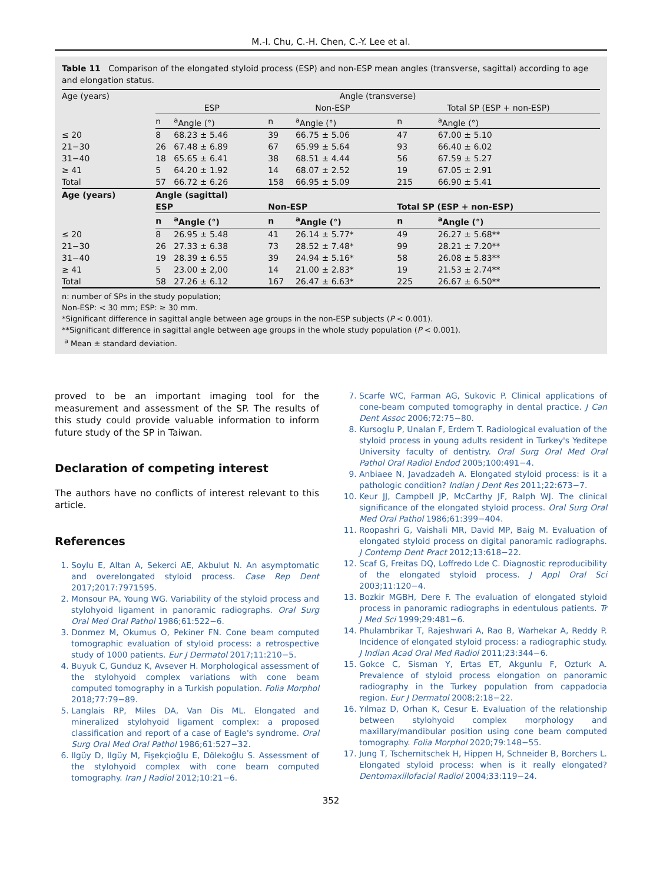M.-I. Chu, C.-H. Chen, C.-Y. Lee et al.
Table 11 Comparison of the elongated styloid process (ESP) and non-ESP mean angles (transverse, sagittal) according to age and elongation status.
| Age (years) | Angle (transverse) | | | | | |
| --- | --- | --- | --- | --- | --- | --- |
| | ESP | | Non-ESP | | Total SP (ESP + non-ESP) | |
| | n | <sup>a</sup> Angle (°) | n | <sup>a</sup> Angle (°) | n | <sup>a</sup> Angle (°) |
| ≤ 20 | 8 | 68.23 ± 5.46 | 39 | 66.75 ± 5.06 | 47 | 67.00 ± 5.10 |
| 21−30 | 26 | 67.48 ± 6.89 | 67 | 65.99 ± 5.64 | 93 | 66.40 ± 6.02 |
| 31−40 | 18 | 65.65 ± 6.41 | 38 | 68.51 ± 4.44 | 56 | 67.59 ± 5.27 |
| ≥ 41 | 5 | 64.20 ± 1.92 | 14 | 68.07 ± 2.52 | 19 | 67.05 ± 2.91 |
| Total | 57 | 66.72 ± 6.26 | 158 | 66.95 ± 5.09 | 215 | 66.90 ± 5.41 |
| Age (years) | Angle (sagittal) | | | | | |
| | ESP | | Non-ESP | | Total SP (ESP + non-ESP) | |
| | n | <sup>a</sup> Angle (°) | n | <sup>a</sup> Angle (°) | n | <sup>a</sup> Angle (°) |
| ≤ 20 | 8 | 26.95 ± 5.48 | 41 | 26.14 ± 5.77* | 49 | 26.27 ± 5.68** |
| 21−30 | 26 | 27.33 ± 6.38 | 73 | 28.52 ± 7.48* | 99 | 28.21 ± 7.20** |
| 31−40 | 19 | 28.39 ± 6.55 | 39 | 24.94 ± 5.16* | 58 | 26.08 ± 5.83** |
| ≥ 41 | 5 | 23.00 ± 2,00 | 14 | 21.00 ± 2.83* | 19 | 21.53 ± 2.74** |
| Total | 58 | 27.26 ± 6.12 | 167 | 26.47 ± 6.63* | 225 | 26.67 ± 6.50** |
n: number of SPs in the study population;
Non-ESP: < 30 mm; ESP: ≥ 30 mm.
*Significant difference in sagittal angle between age groups in the non-ESP subjects (P < 0.001).
**Significant difference in sagittal angle between age groups in the whole study population (P < 0.001).
<sup>a</sup> Mean ± standard deviation.
proved to be an important imaging tool for the measurement and assessment of the SP. The results of this study could provide valuable information to inform future study of the SP in Taiwan.
Declaration of competing interest
The authors have no conflicts of interest relevant to this article.
References
1. Soylu E, Altan A, Sekerci AE, Akbulut N. An asymptomatic and overelongated styloid process. Case Rep Dent 2017;2017:7971595.
2. Monsour PA, Young WG. Variability of the styloid process and stylohyoid ligament in panoramic radiographs. Oral Surg Oral Med Oral Pathol 1986;61:522−6.
3. Donmez M, Okumus O, Pekiner FN. Cone beam computed tomographic evaluation of styloid process: a retrospective study of 1000 patients. Eur J Dermatol 2017;11:210−5.
4. Buyuk C, Gunduz K, Avsever H. Morphological assessment of the stylohyoid complex variations with cone beam computed tomography in a Turkish population. Folia Morphol 2018;77:79−89.
5. Langlais RP, Miles DA, Van Dis ML. Elongated and mineralized stylohyoid ligament complex: a proposed classification and report of a case of Eagle's syndrome. Oral Surg Oral Med Oral Pathol 1986;61:527−32.
6. Ilgüy D, Ilgüy M, Fişekçioğlu E, Dölekoğlu S. Assessment of the stylohyoid complex with cone beam computed tomography. Iran J Radiol 2012;10:21−6.
7. Scarfe WC, Farman AG, Sukovic P. Clinical applications of cone-beam computed tomography in dental practice. J Can Dent Assoc 2006;72:75−80.
8. Kursoglu P, Unalan F, Erdem T. Radiological evaluation of the styloid process in young adults resident in Turkey's Yeditepe University faculty of dentistry. Oral Surg Oral Med Oral Pathol Oral Radiol Endod 2005;100:491−4.
9. Anbiaee N, Javadzadeh A. Elongated styloid process: is it a pathologic condition? Indian J Dent Res 2011;22:673−7.
10. Keur JJ, Campbell JP, McCarthy JF, Ralph WJ. The clinical significance of the elongated styloid process. Oral Surg Oral Med Oral Pathol 1986;61:399−404.
11. Roopashri G, Vaishali MR, David MP, Baig M. Evaluation of elongated styloid process on digital panoramic radiographs. J Contemp Dent Pract 2012;13:618−22.
12. Scaf G, Freitas DQ, Loffredo Lde C. Diagnostic reproducibility of the elongated styloid process. J Appl Oral Sci 2003;11:120−4.
13. Bozkir MGBH, Dere F. The evaluation of elongated styloid process in panoramic radiographs in edentulous patients. Tr J Med Sci 1999;29:481−6.
14. Phulambrikar T, Rajeshwari A, Rao B, Warhekar A, Reddy P. Incidence of elongated styloid process: a radiographic study. J Indian Acad Oral Med Radiol 2011;23:344−6.
15. Gokce C, Sisman Y, Ertas ET, Akgunlu F, Ozturk A. Prevalence of styloid process elongation on panoramic radiography in the Turkey population from cappadocia region. Eur J Dermatol 2008;2:18−22.
16. Yılmaz D, Orhan K, Cesur E. Evaluation of the relationship between stylohyoid complex morphology and maxillary/mandibular position using cone beam computed tomography. Folia Morphol 2020;79:148−55.
17. Jung T, Tschernitschek H, Hippen H, Schneider B, Borchers L. Elongated styloid process: when is it really elongated? Dentomaxillofacial Radiol 2004;33:119−24.
352